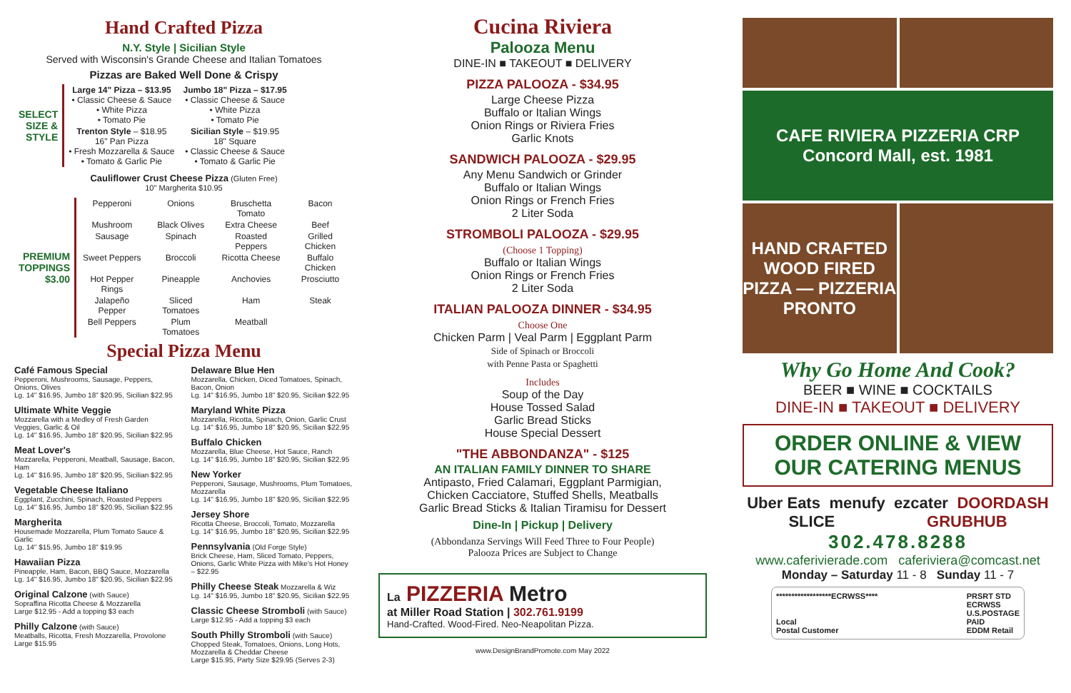Hand Crafted Pizza
N.Y. Style | Sicilian Style
Served with Wisconsin's Grande Cheese and Italian Tomatoes
Pizzas are Baked Well Done & Crispy
| SELECT SIZE & STYLE | Large 14" Pizza – $13.95 • Classic Cheese & Sauce • White Pizza • Tomato Pie | Jumbo 18" Pizza – $17.95 • Classic Cheese & Sauce • White Pizza • Tomato Pie |
| | Trenton Style – $18.95 16" Pan Pizza • Fresh Mozzarella & Sauce • Tomato & Garlic Pie | Sicilian Style – $19.95 18" Square • Classic Cheese & Sauce • Tomato & Garlic Pie |
Cauliflower Crust Cheese Pizza (Gluten Free)
10" Margherita $10.95
| PREMIUM TOPPINGS $3.00 | Pepperoni | Onions | Bruschetta Tomato | Bacon |
| | Mushroom | Black Olives | Extra Cheese | Beef |
| | Sausage | Spinach | Roasted Peppers | Grilled Chicken |
| | Sweet Peppers | Broccoli | Ricotta Cheese | Buffalo Chicken |
| | Hot Pepper Rings | Pineapple | Anchovies | Prosciutto |
| | Jalapeño Pepper | Sliced Tomatoes | Ham | Steak |
| | Bell Peppers | Plum Tomatoes | Meatball | |
Special Pizza Menu
Café Famous Special
Pepperoni, Mushrooms, Sausage, Peppers, Onions, Olives
Lg. 14" $16.95, Jumbo 18" $20.95, Sicilian $22.95
Ultimate White Veggie
Mozzarella with a Medley of Fresh Garden Veggies, Garlic & Oil
Lg. 14" $16.95, Jumbo 18" $20.95, Sicilian $22.95
Meat Lover's
Mozzarella, Pepperoni, Meatball, Sausage, Bacon, Ham
Lg. 14" $16.95, Jumbo 18" $20.95, Sicilian $22.95
Vegetable Cheese Italiano
Eggplant, Zucchini, Spinach, Roasted Peppers
Lg. 14" $16.95, Jumbo 18" $20.95, Sicilian $22.95
Margherita
Housemade Mozzarella, Plum Tomato Sauce & Garlic
Lg. 14" $15.95, Jumbo 18" $19.95
Hawaiian Pizza
Pineapple, Ham, Bacon, BBQ Sauce, Mozzarella
Lg. 14" $16.95, Jumbo 18" $20.95, Sicilian $22.95
Original Calzone (with Sauce)
Sopraffina Ricotta Cheese & Mozzarella
Large $12.95 - Add a topping $3 each
Philly Calzone (with Sauce)
Meatballs, Ricotta, Fresh Mozzarella, Provolone
Large $15.95
Delaware Blue Hen
Mozzarella, Chicken, Diced Tomatoes, Spinach, Bacon, Onion
Lg. 14" $16.95, Jumbo 18" $20.95, Sicilian $22.95
Maryland White Pizza
Mozzarella, Ricotta, Spinach, Onion, Garlic Crust
Lg. 14" $16.95, Jumbo 18" $20.95, Sicilian $22.95
Buffalo Chicken
Mozzarella, Blue Cheese, Hot Sauce, Ranch
Lg. 14" $16.95, Jumbo 18" $20.95, Sicilian $22.95
New Yorker
Pepperoni, Sausage, Mushrooms, Plum Tomatoes, Mozzarella
Lg. 14" $16.95, Jumbo 18" $20.95, Sicilian $22.95
Jersey Shore
Ricotta Cheese, Broccoli, Tomato, Mozzarella
Lg. 14" $16.95, Jumbo 18" $20.95, Sicilian $22.95
Pennsylvania (Old Forge Style)
Brick Cheese, Ham, Sliced Tomato, Peppers, Onions, Garlic White Pizza with Mike's Hot Honey – $22.95
Philly Cheese Steak Mozzarella & Wiz
Lg. 14" $16.95, Jumbo 18" $20.95, Sicilian $22.95
Classic Cheese Stromboli (with Sauce)
Large $12.95 - Add a topping $3 each
South Philly Stromboli (with Sauce)
Chopped Steak, Tomatoes, Onions, Long Hots, Mozzarella & Cheddar Cheese
Large $15.95, Party Size $29.95 (Serves 2-3)
Cucina Riviera
Palooza Menu
DINE-IN ■ TAKEOUT ■ DELIVERY
PIZZA PALOOZA - $34.95
Large Cheese Pizza
Buffalo or Italian Wings
Onion Rings or Riviera Fries
Garlic Knots
SANDWICH PALOOZA - $29.95
Any Menu Sandwich or Grinder
Buffalo or Italian Wings
Onion Rings or French Fries
2 Liter Soda
STROMBOLI PALOOZA - $29.95
(Choose 1 Topping)
Buffalo or Italian Wings
Onion Rings or French Fries
2 Liter Soda
ITALIAN PALOOZA DINNER - $34.95
Choose One
Chicken Parm | Veal Parm | Eggplant Parm
Side of Spinach or Broccoli
with Penne Pasta or Spaghetti
Includes
Soup of the Day
House Tossed Salad
Garlic Bread Sticks
House Special Dessert
"THE ABBONDANZA" - $125
AN ITALIAN FAMILY DINNER TO SHARE
Antipasto, Fried Calamari, Eggplant Parmigian,
Chicken Cacciatore, Stuffed Shells, Meatballs
Garlic Bread Sticks & Italian Tiramisu for Dessert
Dine-In | Pickup | Delivery
(Abbondanza Servings Will Feed Three to Four People)
Palooza Prices are Subject to Change
La PIZZERIA Metro
at Miller Road Station | 302.761.9199
Hand-Crafted. Wood-Fired. Neo-Neapolitan Pizza.
www.DesignBrandPromote.com May 2022
CAFE RIVIERA PIZZERIA CRP
Concord Mall, est. 1981
HAND CRAFTED WOOD FIRED PIZZA — PIZZERIA PRONTO
Why Go Home And Cook?
BEER ■ WINE ■ COCKTAILS
DINE-IN ■ TAKEOUT ■ DELIVERY
ORDER ONLINE & VIEW
OUR CATERING MENUS
Uber Eats menufy ezcater DOORDASH SLICE GRUBHUB
302.478.8288
www.caferivierade.com caferiviera@comcast.net
Monday – Saturday 11 - 8 Sunday 11 - 7
******************ECRWSS****
Local
Postal Customer
PRSRT STD
ECRWSS
U.S.POSTAGE
PAID
EDDM Retail